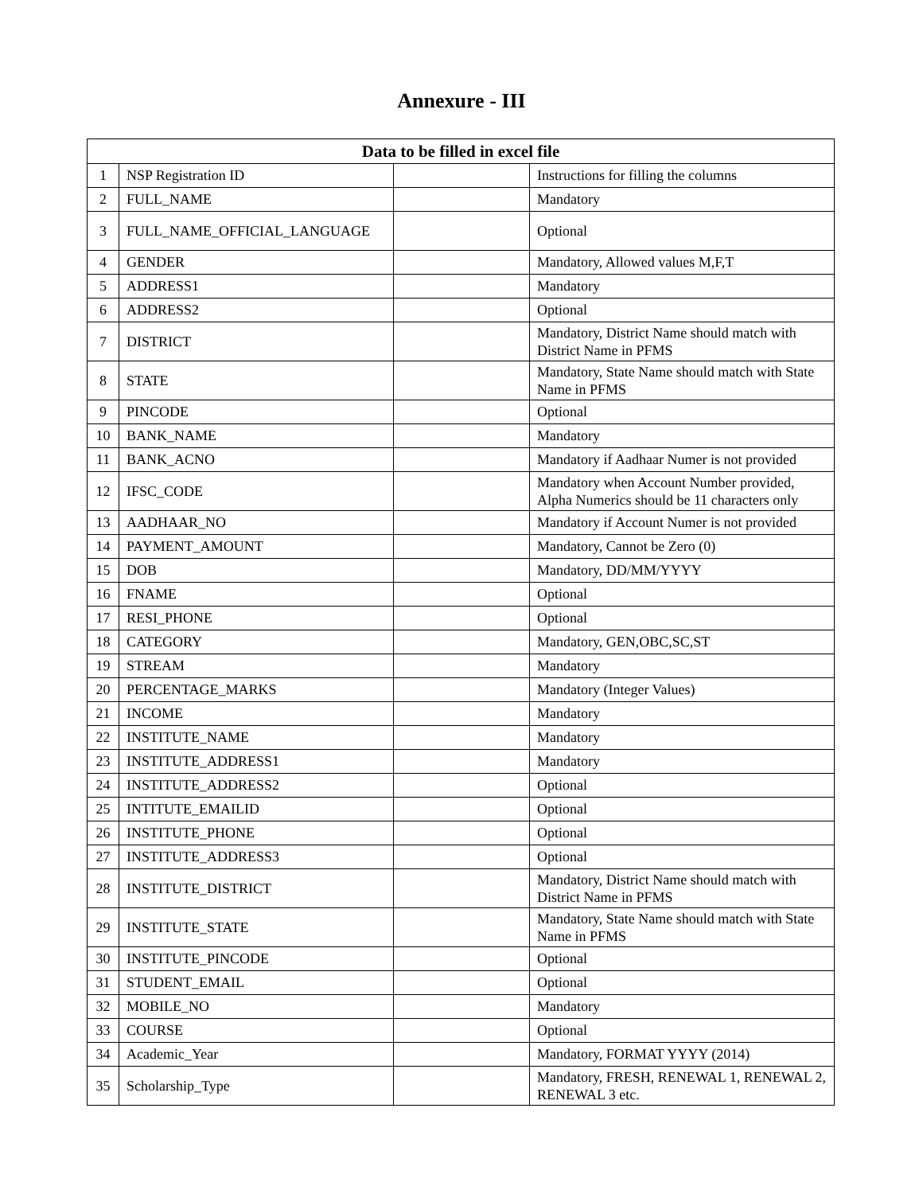Annexure - III
| Data to be filled in excel file | | | |
| --- | --- | --- | --- |
| 1 | NSP Registration ID | | Instructions for filling the columns |
| 2 | FULL_NAME | | Mandatory |
| 3 | FULL_NAME_OFFICIAL_LANGUAGE | | Optional |
| 4 | GENDER | | Mandatory, Allowed values M,F,T |
| 5 | ADDRESS1 | | Mandatory |
| 6 | ADDRESS2 | | Optional |
| 7 | DISTRICT | | Mandatory, District Name should match with District Name in PFMS |
| 8 | STATE | | Mandatory, State Name should match with State Name in PFMS |
| 9 | PINCODE | | Optional |
| 10 | BANK_NAME | | Mandatory |
| 11 | BANK_ACNO | | Mandatory if Aadhaar Numer is not provided |
| 12 | IFSC_CODE | | Mandatory when Account Number provided, Alpha Numerics should be 11 characters only |
| 13 | AADHAAR_NO | | Mandatory if Account Numer is not provided |
| 14 | PAYMENT_AMOUNT | | Mandatory, Cannot be Zero (0) |
| 15 | DOB | | Mandatory, DD/MM/YYYY |
| 16 | FNAME | | Optional |
| 17 | RESI_PHONE | | Optional |
| 18 | CATEGORY | | Mandatory, GEN,OBC,SC,ST |
| 19 | STREAM | | Mandatory |
| 20 | PERCENTAGE_MARKS | | Mandatory (Integer Values) |
| 21 | INCOME | | Mandatory |
| 22 | INSTITUTE_NAME | | Mandatory |
| 23 | INSTITUTE_ADDRESS1 | | Mandatory |
| 24 | INSTITUTE_ADDRESS2 | | Optional |
| 25 | INTITUTE_EMAILID | | Optional |
| 26 | INSTITUTE_PHONE | | Optional |
| 27 | INSTITUTE_ADDRESS3 | | Optional |
| 28 | INSTITUTE_DISTRICT | | Mandatory, District Name should match with District Name in PFMS |
| 29 | INSTITUTE_STATE | | Mandatory, State Name should match with State Name in PFMS |
| 30 | INSTITUTE_PINCODE | | Optional |
| 31 | STUDENT_EMAIL | | Optional |
| 32 | MOBILE_NO | | Mandatory |
| 33 | COURSE | | Optional |
| 34 | Academic_Year | | Mandatory, FORMAT YYYY (2014) |
| 35 | Scholarship_Type | | Mandatory, FRESH, RENEWAL 1, RENEWAL 2, RENEWAL 3 etc. |